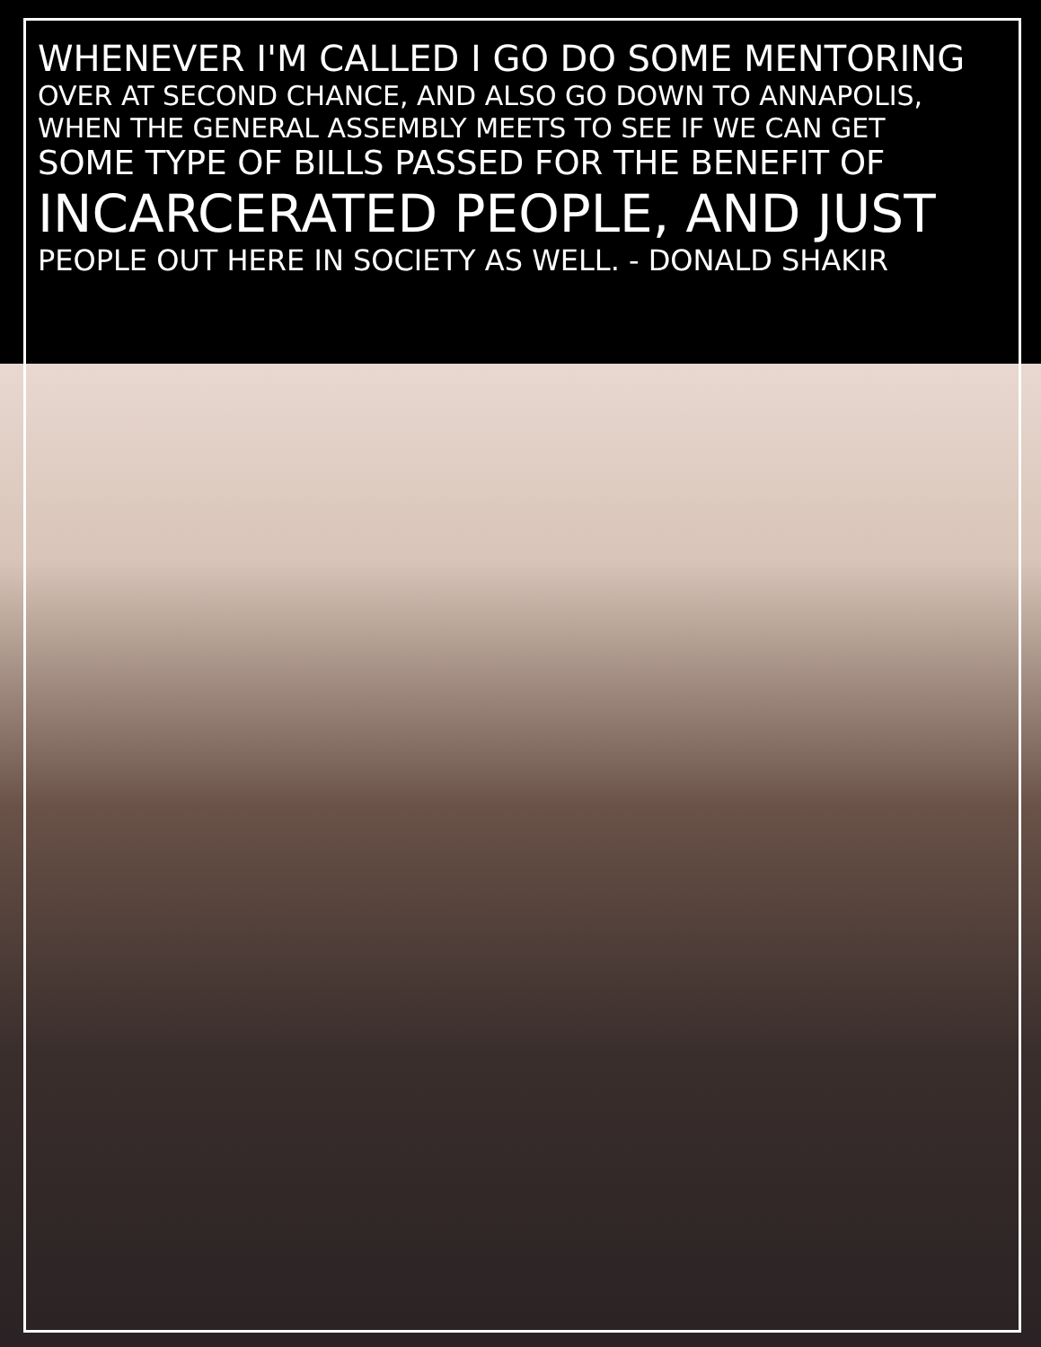WHENEVER I'M CALLED I GO DO SOME MENTORING
OVER AT SECOND CHANCE, AND ALSO GO DOWN TO ANNAPOLIS,
WHEN THE GENERAL ASSEMBLY MEETS TO SEE IF WE CAN GET
SOME TYPE OF BILLS PASSED FOR THE BENEFIT OF
INCARCERATED PEOPLE, AND JUST
PEOPLE OUT HERE IN SOCIETY AS WELL. - DONALD SHAKIR